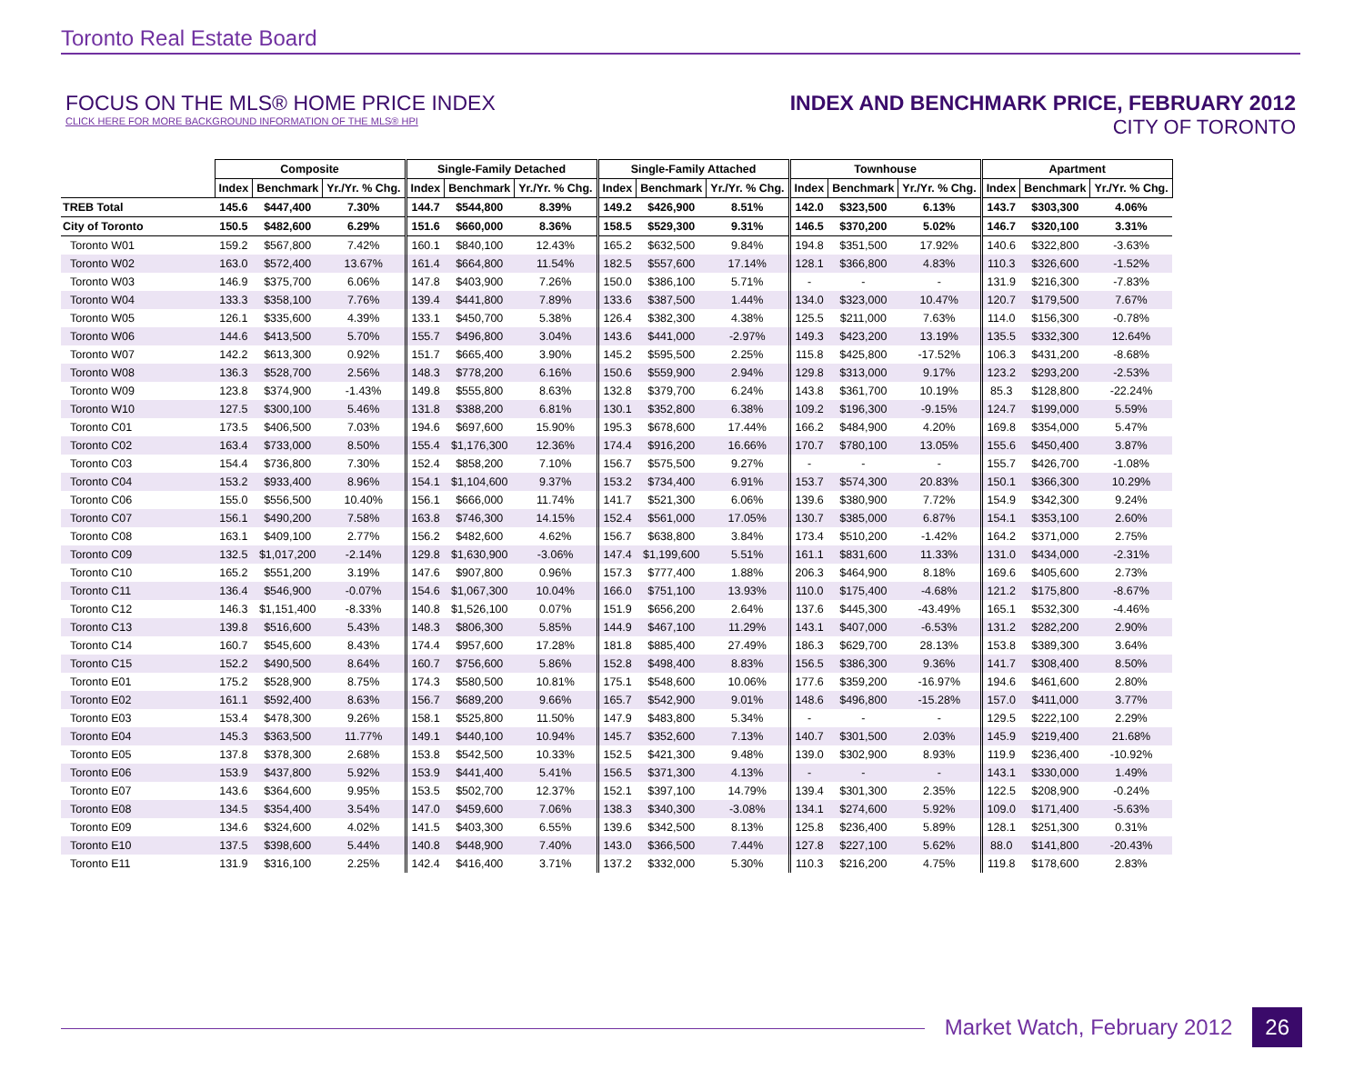Toronto Real Estate Board
FOCUS ON THE MLS® HOME PRICE INDEX
CLICK HERE FOR MORE BACKGROUND INFORMATION OF THE MLS® HPI
INDEX AND BENCHMARK PRICE, FEBRUARY 2012
CITY OF TORONTO
| | Composite | | | Single-Family Detached | | | Single-Family Attached | | | Townhouse | | | Apartment | | |
| | Index | Benchmark | Yr./Yr. % Chg. | Index | Benchmark | Yr./Yr. % Chg. | Index | Benchmark | Yr./Yr. % Chg. | Index | Benchmark | Yr./Yr. % Chg. | Index | Benchmark | Yr./Yr. % Chg. |
| TREB Total | 145.6 | $447,400 | 7.30% | 144.7 | $544,800 | 8.39% | 149.2 | $426,900 | 8.51% | 142.0 | $323,500 | 6.13% | 143.7 | $303,300 | 4.06% |
| City of Toronto | 150.5 | $482,600 | 6.29% | 151.6 | $660,000 | 8.36% | 158.5 | $529,300 | 9.31% | 146.5 | $370,200 | 5.02% | 146.7 | $320,100 | 3.31% |
| Toronto W01 | 159.2 | $567,800 | 7.42% | 160.1 | $840,100 | 12.43% | 165.2 | $632,500 | 9.84% | 194.8 | $351,500 | 17.92% | 140.6 | $322,800 | -3.63% |
| Toronto W02 | 163.0 | $572,400 | 13.67% | 161.4 | $664,800 | 11.54% | 182.5 | $557,600 | 17.14% | 128.1 | $366,800 | 4.83% | 110.3 | $326,600 | -1.52% |
| Toronto W03 | 146.9 | $375,700 | 6.06% | 147.8 | $403,900 | 7.26% | 150.0 | $386,100 | 5.71% | - | - | - | 131.9 | $216,300 | -7.83% |
| Toronto W04 | 133.3 | $358,100 | 7.76% | 139.4 | $441,800 | 7.89% | 133.6 | $387,500 | 1.44% | 134.0 | $323,000 | 10.47% | 120.7 | $179,500 | 7.67% |
| Toronto W05 | 126.1 | $335,600 | 4.39% | 133.1 | $450,700 | 5.38% | 126.4 | $382,300 | 4.38% | 125.5 | $211,000 | 7.63% | 114.0 | $156,300 | -0.78% |
| Toronto W06 | 144.6 | $413,500 | 5.70% | 155.7 | $496,800 | 3.04% | 143.6 | $441,000 | -2.97% | 149.3 | $423,200 | 13.19% | 135.5 | $332,300 | 12.64% |
| Toronto W07 | 142.2 | $613,300 | 0.92% | 151.7 | $665,400 | 3.90% | 145.2 | $595,500 | 2.25% | 115.8 | $425,800 | -17.52% | 106.3 | $431,200 | -8.68% |
| Toronto W08 | 136.3 | $528,700 | 2.56% | 148.3 | $778,200 | 6.16% | 150.6 | $559,900 | 2.94% | 129.8 | $313,000 | 9.17% | 123.2 | $293,200 | -2.53% |
| Toronto W09 | 123.8 | $374,900 | -1.43% | 149.8 | $555,800 | 8.63% | 132.8 | $379,700 | 6.24% | 143.8 | $361,700 | 10.19% | 85.3 | $128,800 | -22.24% |
| Toronto W10 | 127.5 | $300,100 | 5.46% | 131.8 | $388,200 | 6.81% | 130.1 | $352,800 | 6.38% | 109.2 | $196,300 | -9.15% | 124.7 | $199,000 | 5.59% |
| Toronto C01 | 173.5 | $406,500 | 7.03% | 194.6 | $697,600 | 15.90% | 195.3 | $678,600 | 17.44% | 166.2 | $484,900 | 4.20% | 169.8 | $354,000 | 5.47% |
| Toronto C02 | 163.4 | $733,000 | 8.50% | 155.4 | $1,176,300 | 12.36% | 174.4 | $916,200 | 16.66% | 170.7 | $780,100 | 13.05% | 155.6 | $450,400 | 3.87% |
| Toronto C03 | 154.4 | $736,800 | 7.30% | 152.4 | $858,200 | 7.10% | 156.7 | $575,500 | 9.27% | - | - | - | 155.7 | $426,700 | -1.08% |
| Toronto C04 | 153.2 | $933,400 | 8.96% | 154.1 | $1,104,600 | 9.37% | 153.2 | $734,400 | 6.91% | 153.7 | $574,300 | 20.83% | 150.1 | $366,300 | 10.29% |
| Toronto C06 | 155.0 | $556,500 | 10.40% | 156.1 | $666,000 | 11.74% | 141.7 | $521,300 | 6.06% | 139.6 | $380,900 | 7.72% | 154.9 | $342,300 | 9.24% |
| Toronto C07 | 156.1 | $490,200 | 7.58% | 163.8 | $746,300 | 14.15% | 152.4 | $561,000 | 17.05% | 130.7 | $385,000 | 6.87% | 154.1 | $353,100 | 2.60% |
| Toronto C08 | 163.1 | $409,100 | 2.77% | 156.2 | $482,600 | 4.62% | 156.7 | $638,800 | 3.84% | 173.4 | $510,200 | -1.42% | 164.2 | $371,000 | 2.75% |
| Toronto C09 | 132.5 | $1,017,200 | -2.14% | 129.8 | $1,630,900 | -3.06% | 147.4 | $1,199,600 | 5.51% | 161.1 | $831,600 | 11.33% | 131.0 | $434,000 | -2.31% |
| Toronto C10 | 165.2 | $551,200 | 3.19% | 147.6 | $907,800 | 0.96% | 157.3 | $777,400 | 1.88% | 206.3 | $464,900 | 8.18% | 169.6 | $405,600 | 2.73% |
| Toronto C11 | 136.4 | $546,900 | -0.07% | 154.6 | $1,067,300 | 10.04% | 166.0 | $751,100 | 13.93% | 110.0 | $175,400 | -4.68% | 121.2 | $175,800 | -8.67% |
| Toronto C12 | 146.3 | $1,151,400 | -8.33% | 140.8 | $1,526,100 | 0.07% | 151.9 | $656,200 | 2.64% | 137.6 | $445,300 | -43.49% | 165.1 | $532,300 | -4.46% |
| Toronto C13 | 139.8 | $516,600 | 5.43% | 148.3 | $806,300 | 5.85% | 144.9 | $467,100 | 11.29% | 143.1 | $407,000 | -6.53% | 131.2 | $282,200 | 2.90% |
| Toronto C14 | 160.7 | $545,600 | 8.43% | 174.4 | $957,600 | 17.28% | 181.8 | $885,400 | 27.49% | 186.3 | $629,700 | 28.13% | 153.8 | $389,300 | 3.64% |
| Toronto C15 | 152.2 | $490,500 | 8.64% | 160.7 | $756,600 | 5.86% | 152.8 | $498,400 | 8.83% | 156.5 | $386,300 | 9.36% | 141.7 | $308,400 | 8.50% |
| Toronto E01 | 175.2 | $528,900 | 8.75% | 174.3 | $580,500 | 10.81% | 175.1 | $548,600 | 10.06% | 177.6 | $359,200 | -16.97% | 194.6 | $461,600 | 2.80% |
| Toronto E02 | 161.1 | $592,400 | 8.63% | 156.7 | $689,200 | 9.66% | 165.7 | $542,900 | 9.01% | 148.6 | $496,800 | -15.28% | 157.0 | $411,000 | 3.77% |
| Toronto E03 | 153.4 | $478,300 | 9.26% | 158.1 | $525,800 | 11.50% | 147.9 | $483,800 | 5.34% | - | - | - | 129.5 | $222,100 | 2.29% |
| Toronto E04 | 145.3 | $363,500 | 11.77% | 149.1 | $440,100 | 10.94% | 145.7 | $352,600 | 7.13% | 140.7 | $301,500 | 2.03% | 145.9 | $219,400 | 21.68% |
| Toronto E05 | 137.8 | $378,300 | 2.68% | 153.8 | $542,500 | 10.33% | 152.5 | $421,300 | 9.48% | 139.0 | $302,900 | 8.93% | 119.9 | $236,400 | -10.92% |
| Toronto E06 | 153.9 | $437,800 | 5.92% | 153.9 | $441,400 | 5.41% | 156.5 | $371,300 | 4.13% | - | - | - | 143.1 | $330,000 | 1.49% |
| Toronto E07 | 143.6 | $364,600 | 9.95% | 153.5 | $502,700 | 12.37% | 152.1 | $397,100 | 14.79% | 139.4 | $301,300 | 2.35% | 122.5 | $208,900 | -0.24% |
| Toronto E08 | 134.5 | $354,400 | 3.54% | 147.0 | $459,600 | 7.06% | 138.3 | $340,300 | -3.08% | 134.1 | $274,600 | 5.92% | 109.0 | $171,400 | -5.63% |
| Toronto E09 | 134.6 | $324,600 | 4.02% | 141.5 | $403,300 | 6.55% | 139.6 | $342,500 | 8.13% | 125.8 | $236,400 | 5.89% | 128.1 | $251,300 | 0.31% |
| Toronto E10 | 137.5 | $398,600 | 5.44% | 140.8 | $448,900 | 7.40% | 143.0 | $366,500 | 7.44% | 127.8 | $227,100 | 5.62% | 88.0 | $141,800 | -20.43% |
| Toronto E11 | 131.9 | $316,100 | 2.25% | 142.4 | $416,400 | 3.71% | 137.2 | $332,000 | 5.30% | 110.3 | $216,200 | 4.75% | 119.8 | $178,600 | 2.83% |
Market Watch, February 2012 26